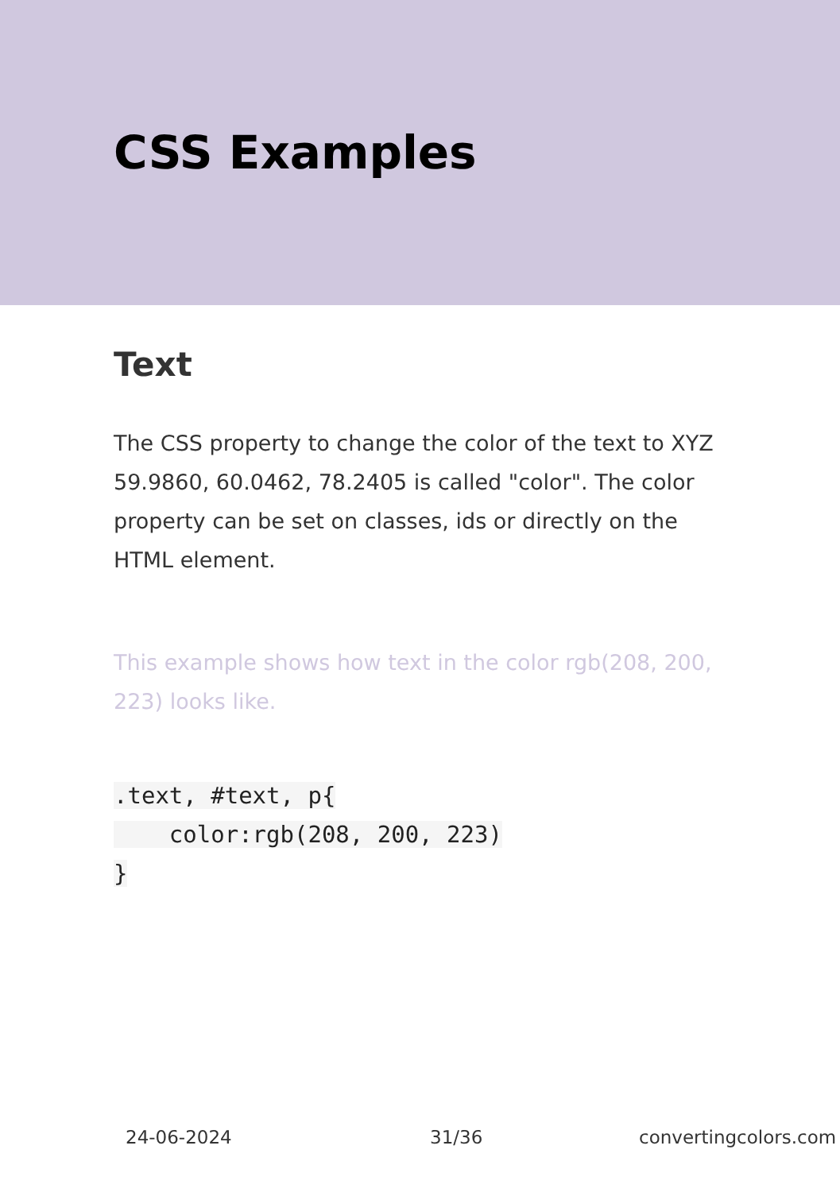CSS Examples
Text
The CSS property to change the color of the text to XYZ 59.9860, 60.0462, 78.2405 is called "color". The color property can be set on classes, ids or directly on the HTML element.
This example shows how text in the color rgb(208, 200, 223) looks like.
.text, #text, p{
    color:rgb(208, 200, 223)
}
24-06-2024 31/36 convertingcolors.com